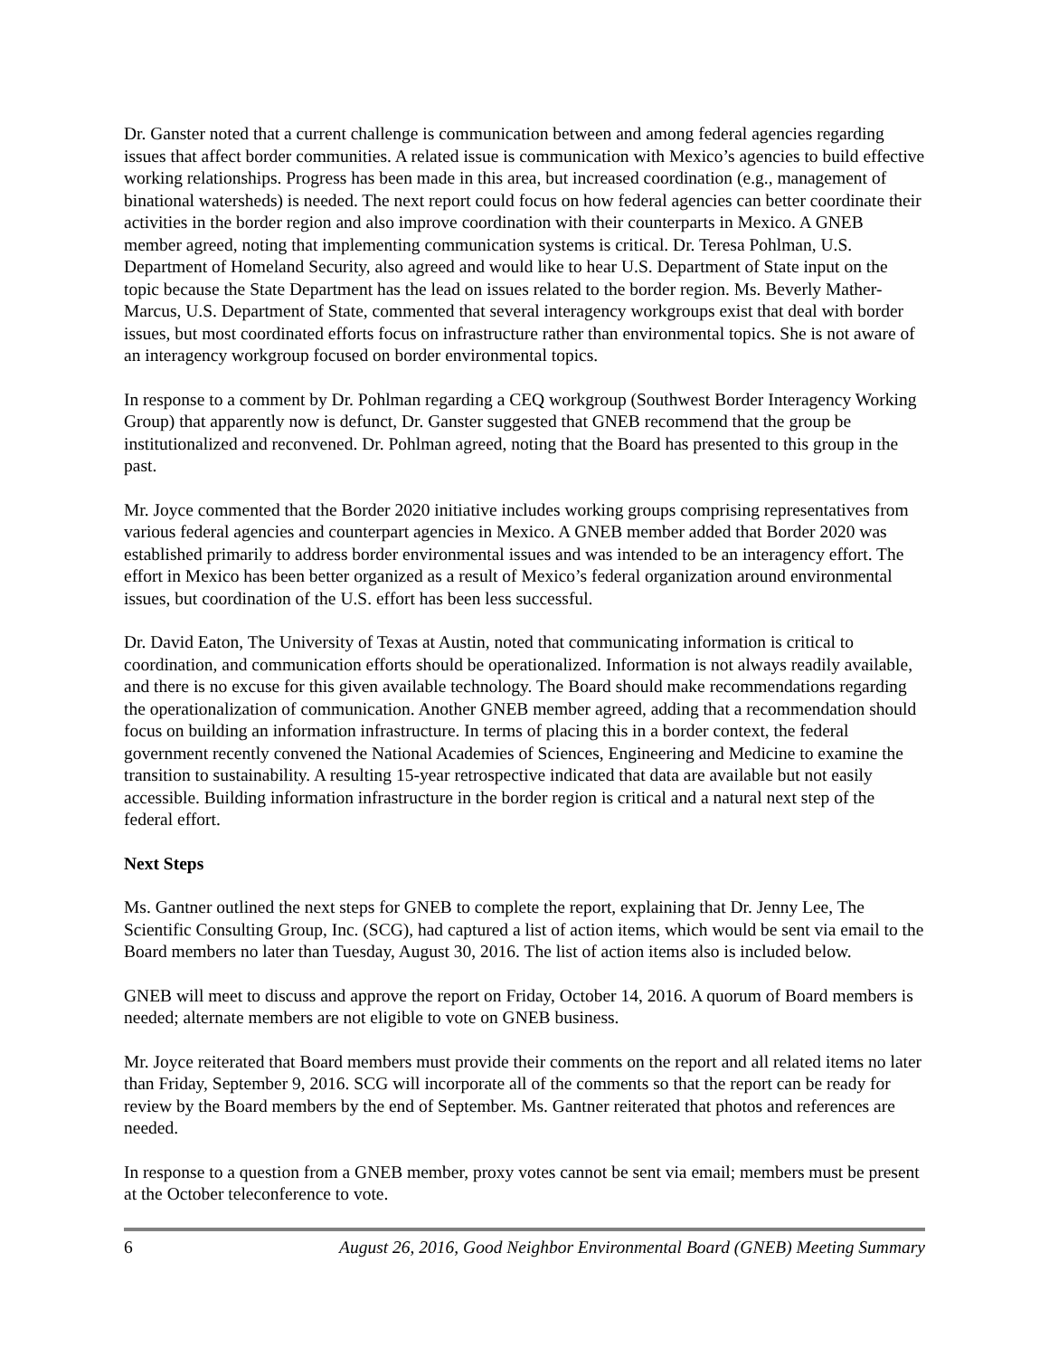Dr. Ganster noted that a current challenge is communication between and among federal agencies regarding issues that affect border communities. A related issue is communication with Mexico’s agencies to build effective working relationships. Progress has been made in this area, but increased coordination (e.g., management of binational watersheds) is needed. The next report could focus on how federal agencies can better coordinate their activities in the border region and also improve coordination with their counterparts in Mexico. A GNEB member agreed, noting that implementing communication systems is critical. Dr. Teresa Pohlman, U.S. Department of Homeland Security, also agreed and would like to hear U.S. Department of State input on the topic because the State Department has the lead on issues related to the border region. Ms. Beverly Mather-Marcus, U.S. Department of State, commented that several interagency workgroups exist that deal with border issues, but most coordinated efforts focus on infrastructure rather than environmental topics. She is not aware of an interagency workgroup focused on border environmental topics.
In response to a comment by Dr. Pohlman regarding a CEQ workgroup (Southwest Border Interagency Working Group) that apparently now is defunct, Dr. Ganster suggested that GNEB recommend that the group be institutionalized and reconvened. Dr. Pohlman agreed, noting that the Board has presented to this group in the past.
Mr. Joyce commented that the Border 2020 initiative includes working groups comprising representatives from various federal agencies and counterpart agencies in Mexico. A GNEB member added that Border 2020 was established primarily to address border environmental issues and was intended to be an interagency effort. The effort in Mexico has been better organized as a result of Mexico’s federal organization around environmental issues, but coordination of the U.S. effort has been less successful.
Dr. David Eaton, The University of Texas at Austin, noted that communicating information is critical to coordination, and communication efforts should be operationalized. Information is not always readily available, and there is no excuse for this given available technology. The Board should make recommendations regarding the operationalization of communication. Another GNEB member agreed, adding that a recommendation should focus on building an information infrastructure. In terms of placing this in a border context, the federal government recently convened the National Academies of Sciences, Engineering and Medicine to examine the transition to sustainability. A resulting 15-year retrospective indicated that data are available but not easily accessible. Building information infrastructure in the border region is critical and a natural next step of the federal effort.
Next Steps
Ms. Gantner outlined the next steps for GNEB to complete the report, explaining that Dr. Jenny Lee, The Scientific Consulting Group, Inc. (SCG), had captured a list of action items, which would be sent via email to the Board members no later than Tuesday, August 30, 2016. The list of action items also is included below.
GNEB will meet to discuss and approve the report on Friday, October 14, 2016. A quorum of Board members is needed; alternate members are not eligible to vote on GNEB business.
Mr. Joyce reiterated that Board members must provide their comments on the report and all related items no later than Friday, September 9, 2016. SCG will incorporate all of the comments so that the report can be ready for review by the Board members by the end of September. Ms. Gantner reiterated that photos and references are needed.
In response to a question from a GNEB member, proxy votes cannot be sent via email; members must be present at the October teleconference to vote.
6 August 26, 2016, Good Neighbor Environmental Board (GNEB) Meeting Summary